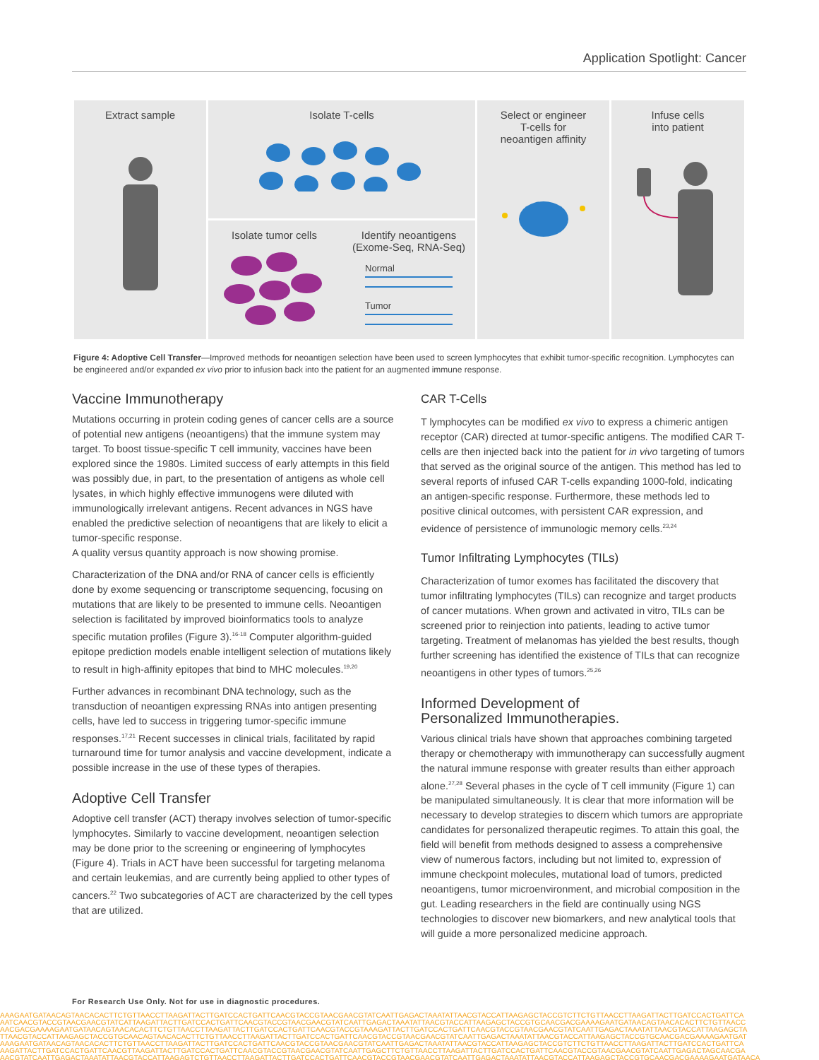Application Spotlight: Cancer
Extract sample
Isolate T-cells
Isolate tumor cells
Identify neoantigens
(Exome-Seq, RNA-Seq)
Normal
Tumor
Select or engineer
T-cells for
neoantigen affinity
Infuse cells
into patient
Figure 4: Adoptive Cell Transfer—Improved methods for neoantigen selection have been used to screen lymphocytes that exhibit tumor-specific recognition. Lymphocytes can be engineered and/or expanded ex vivo prior to infusion back into the patient for an augmented immune response.
Vaccine Immunotherapy
Mutations occurring in protein coding genes of cancer cells are a source of potential new antigens (neoantigens) that the immune system may target. To boost tissue-specific T cell immunity, vaccines have been explored since the 1980s. Limited success of early attempts in this field was possibly due, in part, to the presentation of antigens as whole cell lysates, in which highly effective immunogens were diluted with immunologically irrelevant antigens. Recent advances in NGS have enabled the predictive selection of neoantigens that are likely to elicit a tumor-specific response.
A quality versus quantity approach is now showing promise.
Characterization of the DNA and/or RNA of cancer cells is efficiently done by exome sequencing or transcriptome sequencing, focusing on mutations that are likely to be presented to immune cells. Neoantigen selection is facilitated by improved bioinformatics tools to analyze specific mutation profiles (Figure 3).<sup>16-18</sup> Computer algorithm-guided epitope prediction models enable intelligent selection of mutations likely to result in high-affinity epitopes that bind to MHC molecules.<sup>19,20</sup>
Further advances in recombinant DNA technology, such as the transduction of neoantigen expressing RNAs into antigen presenting cells, have led to success in triggering tumor-specific immune responses.<sup>17,21</sup> Recent successes in clinical trials, facilitated by rapid turnaround time for tumor analysis and vaccine development, indicate a possible increase in the use of these types of therapies.
Adoptive Cell Transfer
Adoptive cell transfer (ACT) therapy involves selection of tumor-specific lymphocytes. Similarly to vaccine development, neoantigen selection may be done prior to the screening or engineering of lymphocytes (Figure 4). Trials in ACT have been successful for targeting melanoma and certain leukemias, and are currently being applied to other types of cancers.<sup>22</sup> Two subcategories of ACT are characterized by the cell types that are utilized.
CAR T-Cells
T lymphocytes can be modified ex vivo to express a chimeric antigen receptor (CAR) directed at tumor-specific antigens. The modified CAR T-cells are then injected back into the patient for in vivo targeting of tumors that served as the original source of the antigen. This method has led to several reports of infused CAR T-cells expanding 1000-fold, indicating an antigen-specific response. Furthermore, these methods led to positive clinical outcomes, with persistent CAR expression, and evidence of persistence of immunologic memory cells.<sup>23,24</sup>
Tumor Infiltrating Lymphocytes (TILs)
Characterization of tumor exomes has facilitated the discovery that tumor infiltrating lymphocytes (TILs) can recognize and target products of cancer mutations. When grown and activated in vitro, TILs can be screened prior to reinjection into patients, leading to active tumor targeting. Treatment of melanomas has yielded the best results, though further screening has identified the existence of TILs that can recognize neoantigens in other types of tumors.<sup>25,26</sup>
Informed Development of
Personalized Immunotherapies.
Various clinical trials have shown that approaches combining targeted therapy or chemotherapy with immunotherapy can successfully augment the natural immune response with greater results than either approach alone.<sup>27,28</sup> Several phases in the cycle of T cell immunity (Figure 1) can be manipulated simultaneously. It is clear that more information will be necessary to develop strategies to discern which tumors are appropriate candidates for personalized therapeutic regimes. To attain this goal, the field will benefit from methods designed to assess a comprehensive view of numerous factors, including but not limited to, expression of immune checkpoint molecules, mutational load of tumors, predicted neoantigens, tumor microenvironment, and microbial composition in the gut. Leading researchers in the field are continually using NGS technologies to discover new biomarkers, and new analytical tools that will guide a more personalized medicine approach.
For Research Use Only. Not for use in diagnostic procedures.
AAAGAATGATAACAGTAACACACTTCTGTTAACCTTAAGATTACTTGATCCACTGATTCAACGTACCGTAACGAACGTATCAATTGAGACTAAATATTAACGTACCATTAAGAGCTACCGTCTTCTGTTAACCTTAAGATTACTTGATCCACTGATTCA
AATCAACGTACCGTAACGAACGTATCATTAAGATTACTTGATCCACTGATTCAACGTACCGTAACGAACGTATCAATTGAGACTAAATATTAACGTACCATTAAGAGCTACCGTGCAACGACGAAAAGAATGATAACAGTAACACACTTCTGTTAACC
AACGACGAAAAGAATGATAACAGTAACACACTTCTGTTAACCTTAAGATTACTTGATCCACTGATTCAACGTACCGTAAAGATTACTTGATCCACTGATTCAACGTACCGTAACGAACGTATCAATTGAGACTAAATATTAACGTACCATTAAGAGCTA
TTAACGTACCATTAAGAGCTACCGTGCAACAGTAACACACTTCTGTTAACCTTAAGATTACTTGATCCACTGATTCAACGTACCGTAACGAACGTATCAATTGAGACTAAATATTAACGTACCATTAAGAGCTACCGTGCAACGACGAAAAGAATGAT
AAAGAATGATAACAGTAACACACTTCTGTTAACCTTAAGATTACTTGATCCACTGATTCAACGTACCGTAACGAACGTATCAATTGAGACTAAATATTAACGTACCATTAAGAGCTACCGTCTTCTGTTAACCTTAAGATTACTTGATCCACTGATTCA
AAGATTACTTGATCCACTGATTCAACGTTAAGATTACTTGATCCACTGATTCAACGTACCGTAACGAACGTATCAATTGAGCTTCTGTTAACCTTAAGATTACTTGATCCACTGATTCAACGTACCGTAACGAACGTATCAATTGAGACTAGCAACGA
AACGTATCAATTGAGACTAAATATTAACGTACCATTAAGAGTCTGTTAACCTTAAGATTACTTGATCCACTGATTCAACGTACCGTAACGAACGTATCAATTGAGACTAAATATTAACGTACCATTAAGAGCTACCGTGCAACGACGAAAAGAATGATAACA